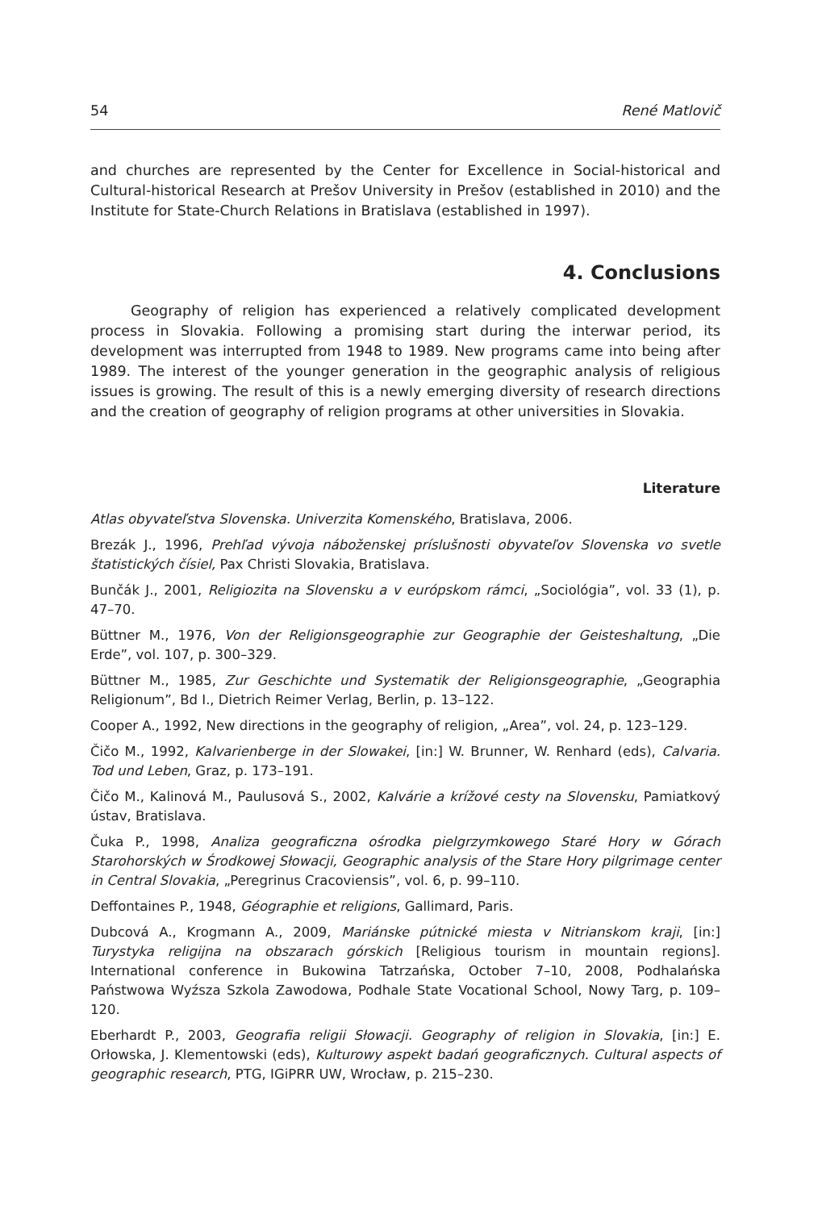54 René Matlovič
and churches are represented by the Center for Excellence in Social-historical and Cultural-historical Research at Prešov University in Prešov (established in 2010) and the Institute for State-Church Relations in Bratislava (established in 1997).
4. Conclusions
Geography of religion has experienced a relatively complicated development process in Slovakia. Following a promising start during the interwar period, its development was interrupted from 1948 to 1989. New programs came into being after 1989. The interest of the younger generation in the geographic analysis of religious issues is growing. The result of this is a newly emerging diversity of research directions and the creation of geography of religion programs at other universities in Slovakia.
Literature
Atlas obyvateľstva Slovenska. Univerzita Komenského, Bratislava, 2006.
Brezák J., 1996, Prehľad vývoja náboženskej príslušnosti obyvateľov Slovenska vo svetle štatistických čísiel, Pax Christi Slovakia, Bratislava.
Bunčák J., 2001, Religiozita na Slovensku a v európskom rámci, „Sociológia”, vol. 33 (1), p. 47–70.
Büttner M., 1976, Von der Religionsgeographie zur Geographie der Geisteshaltung, „Die Erde”, vol. 107, p. 300–329.
Büttner M., 1985, Zur Geschichte und Systematik der Religionsgeographie, „Geographia Religionum”, Bd I., Dietrich Reimer Verlag, Berlin, p. 13–122.
Cooper A., 1992, New directions in the geography of religion, „Area”, vol. 24, p. 123–129.
Čičo M., 1992, Kalvarienberge in der Slowakei, [in:] W. Brunner, W. Renhard (eds), Calvaria. Tod und Leben, Graz, p. 173–191.
Čičo M., Kalinová M., Paulusová S., 2002, Kalvárie a krížové cesty na Slovensku, Pamiatkový ústav, Bratislava.
Čuka P., 1998, Analiza geograficzna ośrodka pielgrzymkowego Staré Hory w Górach Starohorských w Środkowej Słowacji, Geographic analysis of the Stare Hory pilgrimage center in Central Slovakia, „Peregrinus Cracoviensis”, vol. 6, p. 99–110.
Deffontaines P., 1948, Géographie et religions, Gallimard, Paris.
Dubcová A., Krogmann A., 2009, Mariánske pútnické miesta v Nitrianskom kraji, [in:] Turystyka religijna na obszarach górskich [Religious tourism in mountain regions]. International conference in Bukowina Tatrzańska, October 7–10, 2008, Podhalańska Państwowa Wyźsza Szkola Zawodowa, Podhale State Vocational School, Nowy Targ, p. 109–120.
Eberhardt P., 2003, Geografia religii Słowacji. Geography of religion in Slovakia, [in:] E. Orłowska, J. Klementowski (eds), Kulturowy aspekt badań geograficznych. Cultural aspects of geographic research, PTG, IGiPRR UW, Wrocław, p. 215–230.